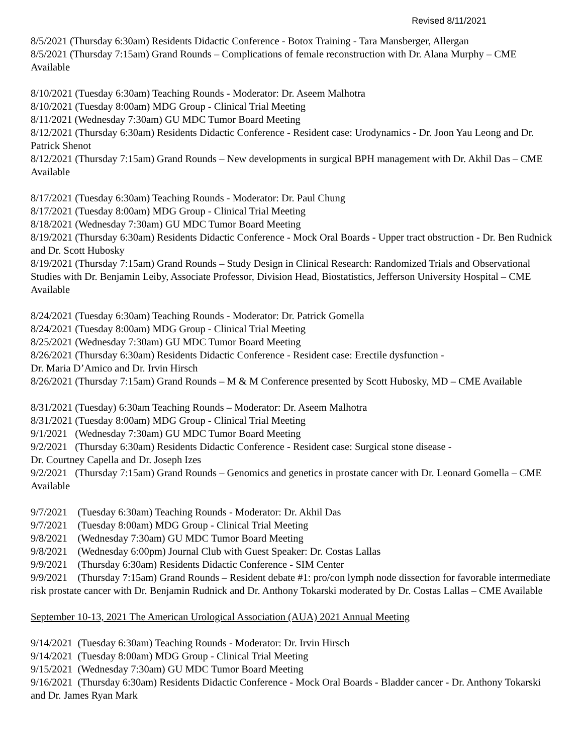Revised 8/11/2021
8/5/2021 (Thursday 6:30am) Residents Didactic Conference - Botox Training - Tara Mansberger, Allergan
8/5/2021 (Thursday 7:15am) Grand Rounds – Complications of female reconstruction with Dr. Alana Murphy – CME Available
8/10/2021 (Tuesday 6:30am) Teaching Rounds - Moderator: Dr. Aseem Malhotra
8/10/2021 (Tuesday 8:00am) MDG Group - Clinical Trial Meeting
8/11/2021 (Wednesday 7:30am) GU MDC Tumor Board Meeting
8/12/2021 (Thursday 6:30am) Residents Didactic Conference - Resident case: Urodynamics - Dr. Joon Yau Leong and Dr. Patrick Shenot
8/12/2021 (Thursday 7:15am) Grand Rounds – New developments in surgical BPH management with Dr. Akhil Das – CME Available
8/17/2021 (Tuesday 6:30am) Teaching Rounds - Moderator: Dr. Paul Chung
8/17/2021 (Tuesday 8:00am) MDG Group - Clinical Trial Meeting
8/18/2021 (Wednesday 7:30am) GU MDC Tumor Board Meeting
8/19/2021 (Thursday 6:30am) Residents Didactic Conference - Mock Oral Boards - Upper tract obstruction - Dr. Ben Rudnick and Dr. Scott Hubosky
8/19/2021 (Thursday 7:15am) Grand Rounds – Study Design in Clinical Research: Randomized Trials and Observational Studies with Dr. Benjamin Leiby, Associate Professor, Division Head, Biostatistics, Jefferson University Hospital – CME Available
8/24/2021 (Tuesday 6:30am) Teaching Rounds - Moderator: Dr. Patrick Gomella
8/24/2021 (Tuesday 8:00am) MDG Group - Clinical Trial Meeting
8/25/2021 (Wednesday 7:30am) GU MDC Tumor Board Meeting
8/26/2021 (Thursday 6:30am) Residents Didactic Conference - Resident case: Erectile dysfunction -
Dr. Maria D’Amico and Dr. Irvin Hirsch
8/26/2021 (Thursday 7:15am) Grand Rounds – M & M Conference presented by Scott Hubosky, MD – CME Available
8/31/2021 (Tuesday) 6:30am Teaching Rounds – Moderator: Dr. Aseem Malhotra
8/31/2021 (Tuesday 8:00am) MDG Group - Clinical Trial Meeting
9/1/2021 (Wednesday 7:30am) GU MDC Tumor Board Meeting
9/2/2021 (Thursday 6:30am) Residents Didactic Conference - Resident case: Surgical stone disease -
Dr. Courtney Capella and Dr. Joseph Izes
9/2/2021 (Thursday 7:15am) Grand Rounds – Genomics and genetics in prostate cancer with Dr. Leonard Gomella – CME Available
9/7/2021 (Tuesday 6:30am) Teaching Rounds - Moderator: Dr. Akhil Das
9/7/2021 (Tuesday 8:00am) MDG Group - Clinical Trial Meeting
9/8/2021 (Wednesday 7:30am) GU MDC Tumor Board Meeting
9/8/2021 (Wednesday 6:00pm) Journal Club with Guest Speaker: Dr. Costas Lallas
9/9/2021 (Thursday 6:30am) Residents Didactic Conference - SIM Center
9/9/2021 (Thursday 7:15am) Grand Rounds – Resident debate #1: pro/con lymph node dissection for favorable intermediate risk prostate cancer with Dr. Benjamin Rudnick and Dr. Anthony Tokarski moderated by Dr. Costas Lallas – CME Available
September 10-13, 2021 The American Urological Association (AUA) 2021 Annual Meeting
9/14/2021 (Tuesday 6:30am) Teaching Rounds - Moderator: Dr. Irvin Hirsch
9/14/2021 (Tuesday 8:00am) MDG Group - Clinical Trial Meeting
9/15/2021 (Wednesday 7:30am) GU MDC Tumor Board Meeting
9/16/2021 (Thursday 6:30am) Residents Didactic Conference - Mock Oral Boards - Bladder cancer - Dr. Anthony Tokarski and Dr. James Ryan Mark